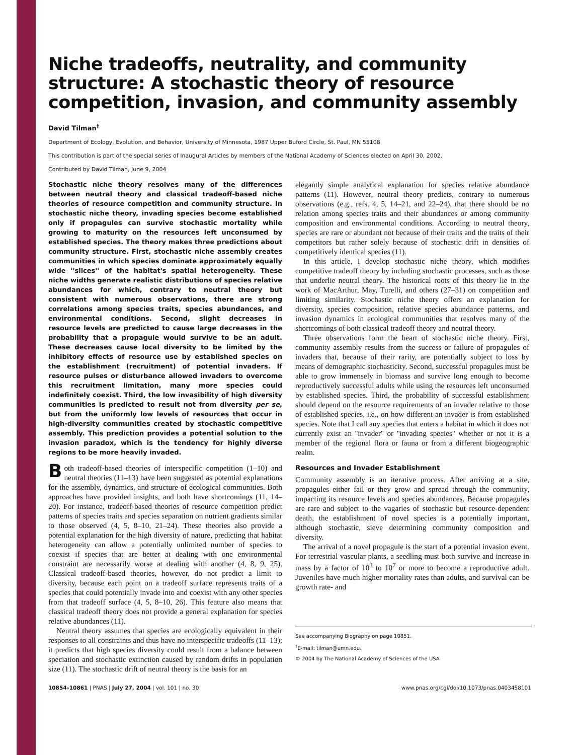Niche tradeoffs, neutrality, and community structure: A stochastic theory of resource competition, invasion, and community assembly
David Tilman<sup>†</sup>
Department of Ecology, Evolution, and Behavior, University of Minnesota, 1987 Upper Buford Circle, St. Paul, MN 55108
This contribution is part of the special series of Inaugural Articles by members of the National Academy of Sciences elected on April 30, 2002.
Contributed by David Tilman, June 9, 2004
Stochastic niche theory resolves many of the differences between neutral theory and classical tradeoff-based niche theories of resource competition and community structure. In stochastic niche theory, invading species become established only if propagules can survive stochastic mortality while growing to maturity on the resources left unconsumed by established species. The theory makes three predictions about community structure. First, stochastic niche assembly creates communities in which species dominate approximately equally wide ''slices'' of the habitat's spatial heterogeneity. These niche widths generate realistic distributions of species relative abundances for which, contrary to neutral theory but consistent with numerous observations, there are strong correlations among species traits, species abundances, and environmental conditions. Second, slight decreases in resource levels are predicted to cause large decreases in the probability that a propagule would survive to be an adult. These decreases cause local diversity to be limited by the inhibitory effects of resource use by established species on the establishment (recruitment) of potential invaders. If resource pulses or disturbance allowed invaders to overcome this recruitment limitation, many more species could indefinitely coexist. Third, the low invasibility of high diversity communities is predicted to result not from diversity per se, but from the uniformly low levels of resources that occur in high-diversity communities created by stochastic competitive assembly. This prediction provides a potential solution to the invasion paradox, which is the tendency for highly diverse regions to be more heavily invaded.
Both tradeoff-based theories of interspecific competition (1–10) and neutral theories (11–13) have been suggested as potential explanations for the assembly, dynamics, and structure of ecological communities. Both approaches have provided insights, and both have shortcomings (11, 14–20). For instance, tradeoff-based theories of resource competition predict patterns of species traits and species separation on nutrient gradients similar to those observed (4, 5, 8–10, 21–24). These theories also provide a potential explanation for the high diversity of nature, predicting that habitat heterogeneity can allow a potentially unlimited number of species to coexist if species that are better at dealing with one environmental constraint are necessarily worse at dealing with another (4, 8, 9, 25). Classical tradeoff-based theories, however, do not predict a limit to diversity, because each point on a tradeoff surface represents traits of a species that could potentially invade into and coexist with any other species from that tradeoff surface (4, 5, 8–10, 26). This feature also means that classical tradeoff theory does not provide a general explanation for species relative abundances (11).
Neutral theory assumes that species are ecologically equivalent in their responses to all constraints and thus have no interspecific tradeoffs (11–13); it predicts that high species diversity could result from a balance between speciation and stochastic extinction caused by random drifts in population size (11). The stochastic drift of neutral theory is the basis for an
elegantly simple analytical explanation for species relative abundance patterns (11). However, neutral theory predicts, contrary to numerous observations (e.g., refs. 4, 5, 14–21, and 22–24), that there should be no relation among species traits and their abundances or among community composition and environmental conditions. According to neutral theory, species are rare or abundant not because of their traits and the traits of their competitors but rather solely because of stochastic drift in densities of competitively identical species (11).
In this article, I develop stochastic niche theory, which modifies competitive tradeoff theory by including stochastic processes, such as those that underlie neutral theory. The historical roots of this theory lie in the work of MacArthur, May, Turelli, and others (27–31) on competition and limiting similarity. Stochastic niche theory offers an explanation for diversity, species composition, relative species abundance patterns, and invasion dynamics in ecological communities that resolves many of the shortcomings of both classical tradeoff theory and neutral theory.
Three observations form the heart of stochastic niche theory. First, community assembly results from the success or failure of propagules of invaders that, because of their rarity, are potentially subject to loss by means of demographic stochasticity. Second, successful propagules must be able to grow immensely in biomass and survive long enough to become reproductively successful adults while using the resources left unconsumed by established species. Third, the probability of successful establishment should depend on the resource requirements of an invader relative to those of established species, i.e., on how different an invader is from established species. Note that I call any species that enters a habitat in which it does not currently exist an ''invader'' or ''invading species'' whether or not it is a member of the regional flora or fauna or from a different biogeographic realm.
Resources and Invader Establishment
Community assembly is an iterative process. After arriving at a site, propagules either fail or they grow and spread through the community, impacting its resource levels and species abundances. Because propagules are rare and subject to the vagaries of stochastic but resource-dependent death, the establishment of novel species is a potentially important, although stochastic, sieve determining community composition and diversity.
The arrival of a novel propagule is the start of a potential invasion event. For terrestrial vascular plants, a seedling must both survive and increase in mass by a factor of 10<sup>3</sup> to 10<sup>7</sup> or more to become a reproductive adult. Juveniles have much higher mortality rates than adults, and survival can be growth rate- and
See accompanying Biography on page 10851.
<sup>†</sup> E-mail: tilman@umn.edu.
© 2004 by The National Academy of Sciences of the USA
10854–10861 | PNAS | July 27, 2004 | vol. 101 | no. 30 www.pnas.org/cgi/doi/10.1073/pnas.0403458101